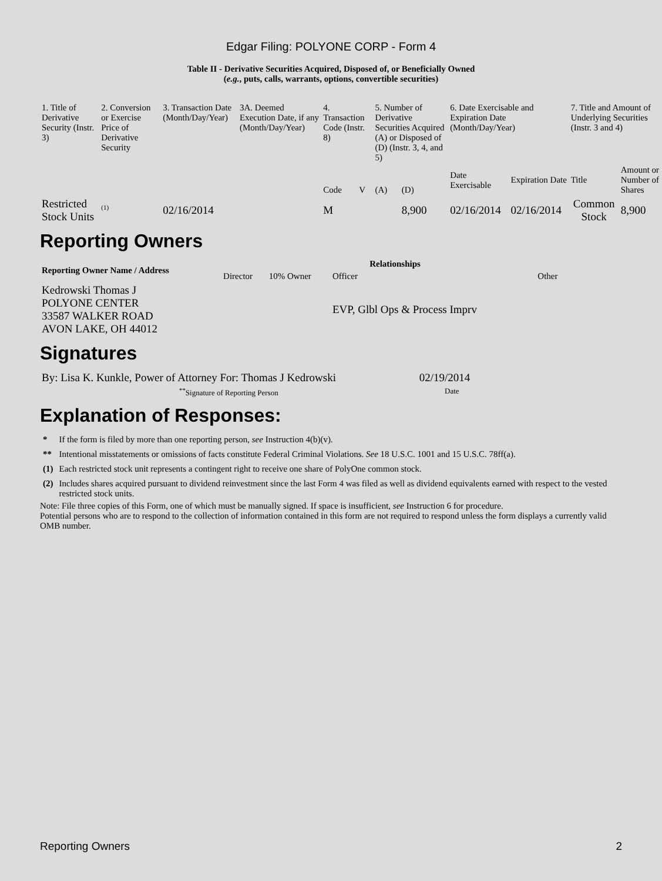Edgar Filing: POLYONE CORP - Form 4
Table II - Derivative Securities Acquired, Disposed of, or Beneficially Owned
(e.g., puts, calls, warrants, options, convertible securities)
| 1. Title of Derivative Security (Instr. 3) | 2. Conversion or Exercise Price of Derivative Security | 3. Transaction Date (Month/Day/Year) | 3A. Deemed Execution Date, if any (Month/Day/Year) | 4. Transaction Code (Instr. 8) | | 5. Number of Derivative Securities Acquired (A) or Disposed of (D) (Instr. 3, 4, and 5) | | 6. Date Exercisable and Expiration Date (Month/Day/Year) | | 7. Title and Amount of Underlying Securities (Instr. 3 and 4) | |
| --- | --- | --- | --- | --- | --- | --- | --- | --- | --- | --- | --- |
| | | | | Code | V | (A) | (D) | Date Exercisable | Expiration Date | Title | Amount or Number of Shares |
| Restricted Stock Units | <sup>(1)</sup> | 02/16/2014 | | M | | | 8,900 | 02/16/2014 | 02/16/2014 | Common Stock | 8,900 |
Reporting Owners
| Reporting Owner Name / Address | Relationships | | | |
| --- | --- | --- | --- | --- |
| | Director | 10% Owner | Officer | Other |
| Kedrowski Thomas J POLYONE CENTER 33587 WALKER ROAD AVON LAKE, OH 44012 | | | EVP, Glbl Ops & Process Imprv | |
Signatures
| By: Lisa K. Kunkle, Power of Attorney For: Thomas J Kedrowski | 02/19/2014 |
| <sup>**</sup> Signature of Reporting Person | Date |
Explanation of Responses:
| * | If the form is filed by more than one reporting person, see Instruction 4(b)(v). |
| ** | Intentional misstatements or omissions of facts constitute Federal Criminal Violations. See 18 U.S.C. 1001 and 15 U.S.C. 78ff(a). |
| (1) | Each restricted stock unit represents a contingent right to receive one share of PolyOne common stock. |
| (2) | Includes shares acquired pursuant to dividend reinvestment since the last Form 4 was filed as well as dividend equivalents earned with respect to the vested restricted stock units. |
Note: File three copies of this Form, one of which must be manually signed. If space is insufficient, see Instruction 6 for procedure.
Potential persons who are to respond to the collection of information contained in this form are not required to respond unless the form displays a currently valid OMB number.
Reporting Owners 2